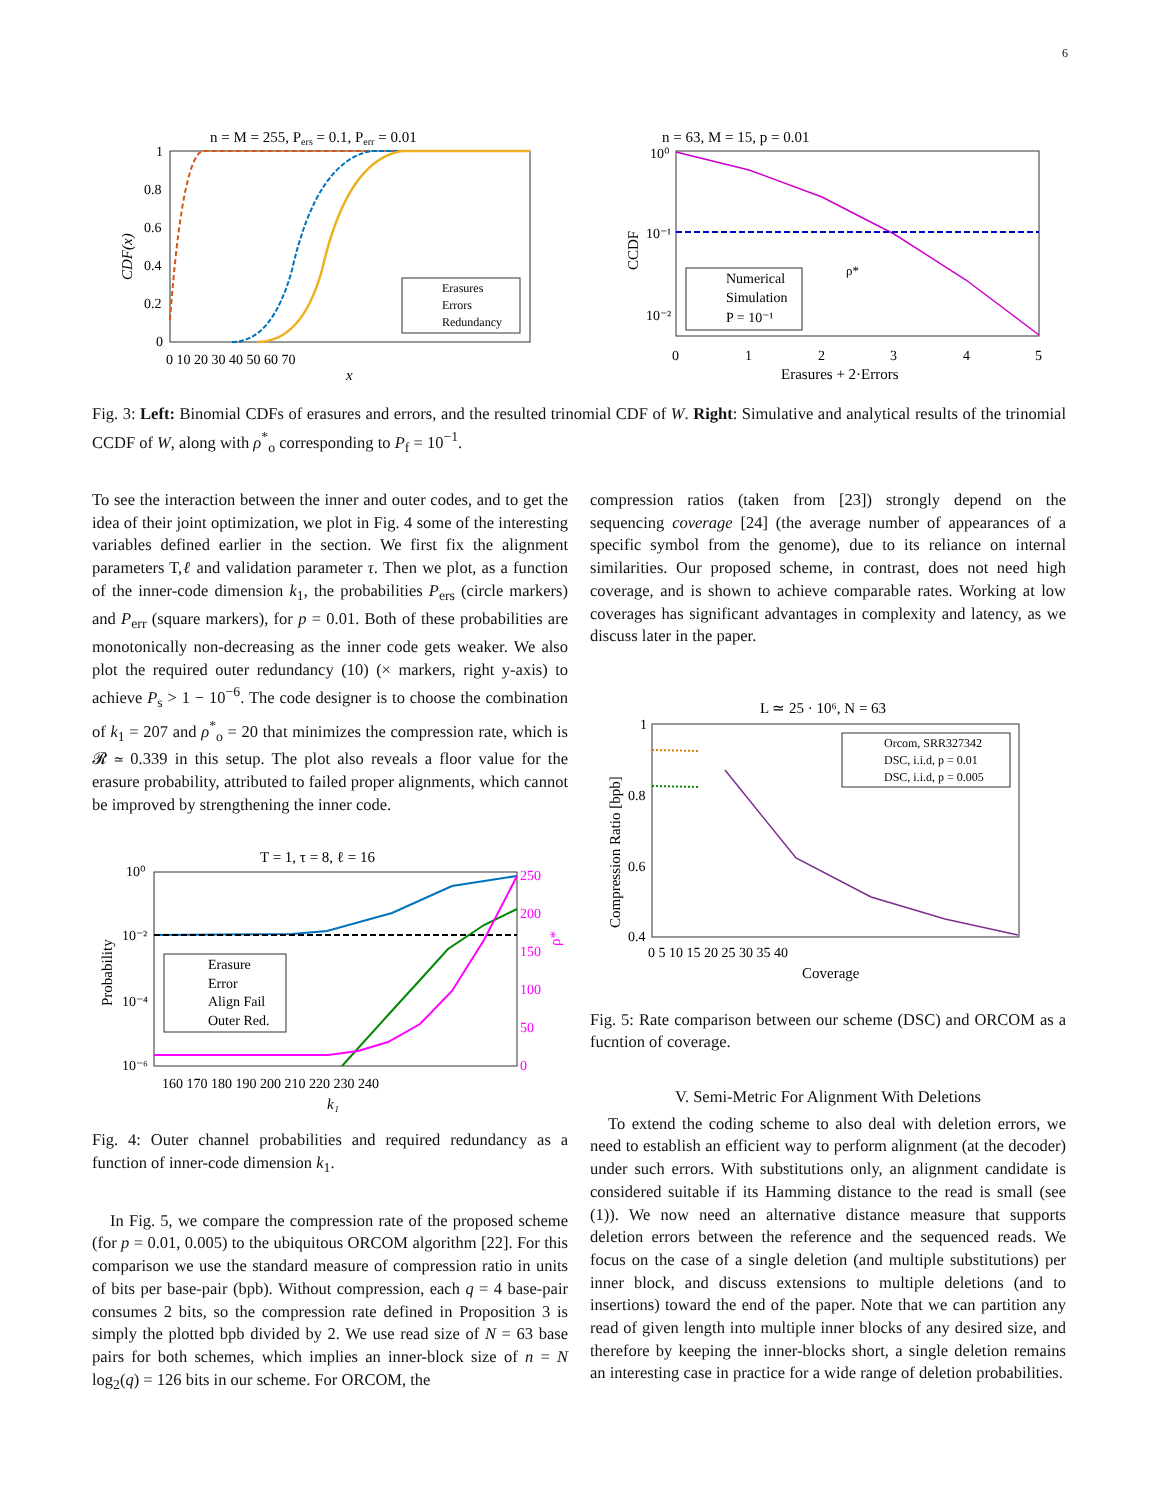6
n = M = 255, Pers = 0.1, Perr = 0.01
Erasures
Errors
Redundancy
1
0.8
0.6
0.4
0.2
0
0 10 20 30 40 50 60 70
x
CDF(x)
n = 63, M = 15, p = 0.01
Numerical
Simulation
P = 10⁻¹
ρ*
10⁰
10⁻¹
10⁻²
0
1
2
3
4
5
Erasures + 2·Errors
CCDF
Fig. 3: Left: Binomial CDFs of erasures and errors, and the resulted trinomial CDF of W. Right: Simulative and analytical results of the trinomial CCDF of W, along with ρ<sup>*</sup><sub>o</sub> corresponding to P<sub>f</sub> = 10<sup>−1</sup>.
To see the interaction between the inner and outer codes, and to get the idea of their joint optimization, we plot in Fig. 4 some of the interesting variables defined earlier in the section. We first fix the alignment parameters T,ℓ and validation parameter τ. Then we plot, as a function of the inner-code dimension k<sub>1</sub>, the probabilities P<sub>ers</sub> (circle markers) and P<sub>err</sub> (square markers), for p = 0.01. Both of these probabilities are monotonically non-decreasing as the inner code gets weaker. We also plot the required outer redundancy (10) (× markers, right y-axis) to achieve P<sub>s</sub> > 1 − 10<sup>−6</sup>. The code designer is to choose the combination of k<sub>1</sub> = 207 and ρ<sup>*</sup><sub>o</sub> = 20 that minimizes the compression rate, which is 𝓡 ≃ 0.339 in this setup. The plot also reveals a floor value for the erasure probability, attributed to failed proper alignments, which cannot be improved by strengthening the inner code.
T = 1, τ = 8, ℓ = 16
Erasure
Error
Align Fail
Outer Red.
10⁰
10⁻²
10⁻⁴
10⁻⁶
250
200
150
100
50
0
160 170 180 190 200 210 220 230 240
k₁
Probability
ρ*
Fig. 4: Outer channel probabilities and required redundancy as a function of inner-code dimension k<sub>1</sub>.
In Fig. 5, we compare the compression rate of the proposed scheme (for p = 0.01, 0.005) to the ubiquitous ORCOM algorithm [22]. For this comparison we use the standard measure of compression ratio in units of bits per base-pair (bpb). Without compression, each q = 4 base-pair consumes 2 bits, so the compression rate defined in Proposition 3 is simply the plotted bpb divided by 2. We use read size of N = 63 base pairs for both schemes, which implies an inner-block size of n = N log<sub>2</sub>(q) = 126 bits in our scheme. For ORCOM, the
compression ratios (taken from [23]) strongly depend on the sequencing coverage [24] (the average number of appearances of a specific symbol from the genome), due to its reliance on internal similarities. Our proposed scheme, in contrast, does not need high coverage, and is shown to achieve comparable rates. Working at low coverages has significant advantages in complexity and latency, as we discuss later in the paper.
L ≃ 25 · 10⁶, N = 63
Orcom, SRR327342
DSC, i.i.d, p = 0.01
DSC, i.i.d, p = 0.005
1
0.8
0.6
0.4
0 5 10 15 20 25 30 35 40
Coverage
Compression Ratio [bpb]
Fig. 5: Rate comparison between our scheme (DSC) and ORCOM as a fucntion of coverage.
V. Semi-Metric For Alignment With Deletions
To extend the coding scheme to also deal with deletion errors, we need to establish an efficient way to perform alignment (at the decoder) under such errors. With substitutions only, an alignment candidate is considered suitable if its Hamming distance to the read is small (see (1)). We now need an alternative distance measure that supports deletion errors between the reference and the sequenced reads. We focus on the case of a single deletion (and multiple substitutions) per inner block, and discuss extensions to multiple deletions (and to insertions) toward the end of the paper. Note that we can partition any read of given length into multiple inner blocks of any desired size, and therefore by keeping the inner-blocks short, a single deletion remains an interesting case in practice for a wide range of deletion probabilities.